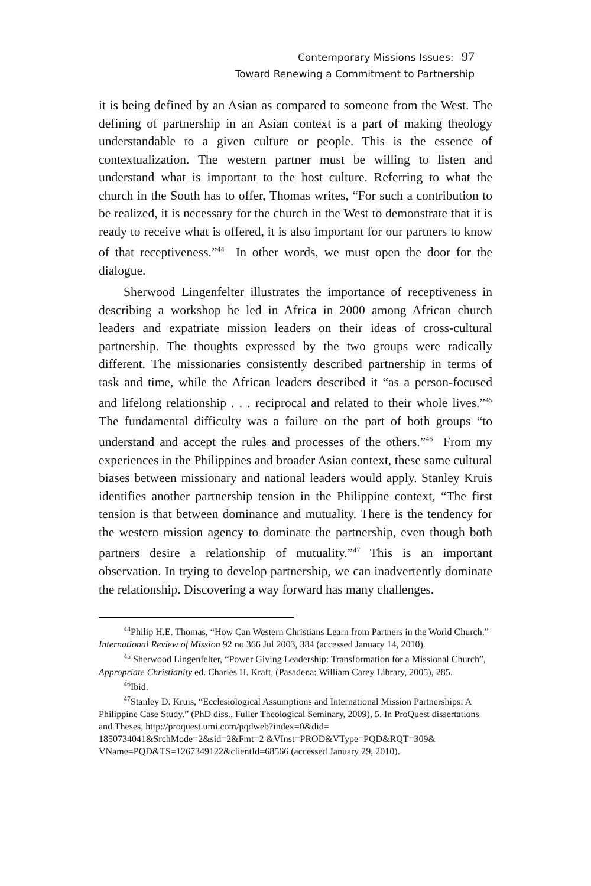Contemporary Missions Issues: 97
Toward Renewing a Commitment to Partnership
it is being defined by an Asian as compared to someone from the West. The defining of partnership in an Asian context is a part of making theology understandable to a given culture or people. This is the essence of contextualization. The western partner must be willing to listen and understand what is important to the host culture. Referring to what the church in the South has to offer, Thomas writes, “For such a contribution to be realized, it is necessary for the church in the West to demonstrate that it is ready to receive what is offered, it is also important for our partners to know of that receptiveness.”<sup>44</sup> In other words, we must open the door for the dialogue.
Sherwood Lingenfelter illustrates the importance of receptiveness in describing a workshop he led in Africa in 2000 among African church leaders and expatriate mission leaders on their ideas of cross-cultural partnership. The thoughts expressed by the two groups were radically different. The missionaries consistently described partnership in terms of task and time, while the African leaders described it “as a person-focused and lifelong relationship . . . reciprocal and related to their whole lives.”<sup>45</sup> The fundamental difficulty was a failure on the part of both groups “to understand and accept the rules and processes of the others.”<sup>46</sup> From my experiences in the Philippines and broader Asian context, these same cultural biases between missionary and national leaders would apply. Stanley Kruis identifies another partnership tension in the Philippine context, “The first tension is that between dominance and mutuality. There is the tendency for the western mission agency to dominate the partnership, even though both partners desire a relationship of mutuality.”<sup>47</sup> This is an important observation. In trying to develop partnership, we can inadvertently dominate the relationship. Discovering a way forward has many challenges.
<sup>44</sup> Philip H.E. Thomas, “How Can Western Christians Learn from Partners in the World Church.” International Review of Mission 92 no 366 Jul 2003, 384 (accessed January 14, 2010).
<sup>45</sup> Sherwood Lingenfelter, “Power Giving Leadership: Transformation for a Missional Church”, Appropriate Christianity ed. Charles H. Kraft, (Pasadena: William Carey Library, 2005), 285.
<sup>46</sup> Ibid.
<sup>47</sup> Stanley D. Kruis, “Ecclesiological Assumptions and International Mission Partnerships: A Philippine Case Study.” (PhD diss., Fuller Theological Seminary, 2009), 5. In ProQuest dissertations and Theses, http://proquest.umi.com/pqdweb?index=0&did= 1850734041&SrchMode=2&sid=2&Fmt=2 &VInst=PROD&VType=PQD&RQT=309& VName=PQD&TS=1267349122&clientId=68566 (accessed January 29, 2010).